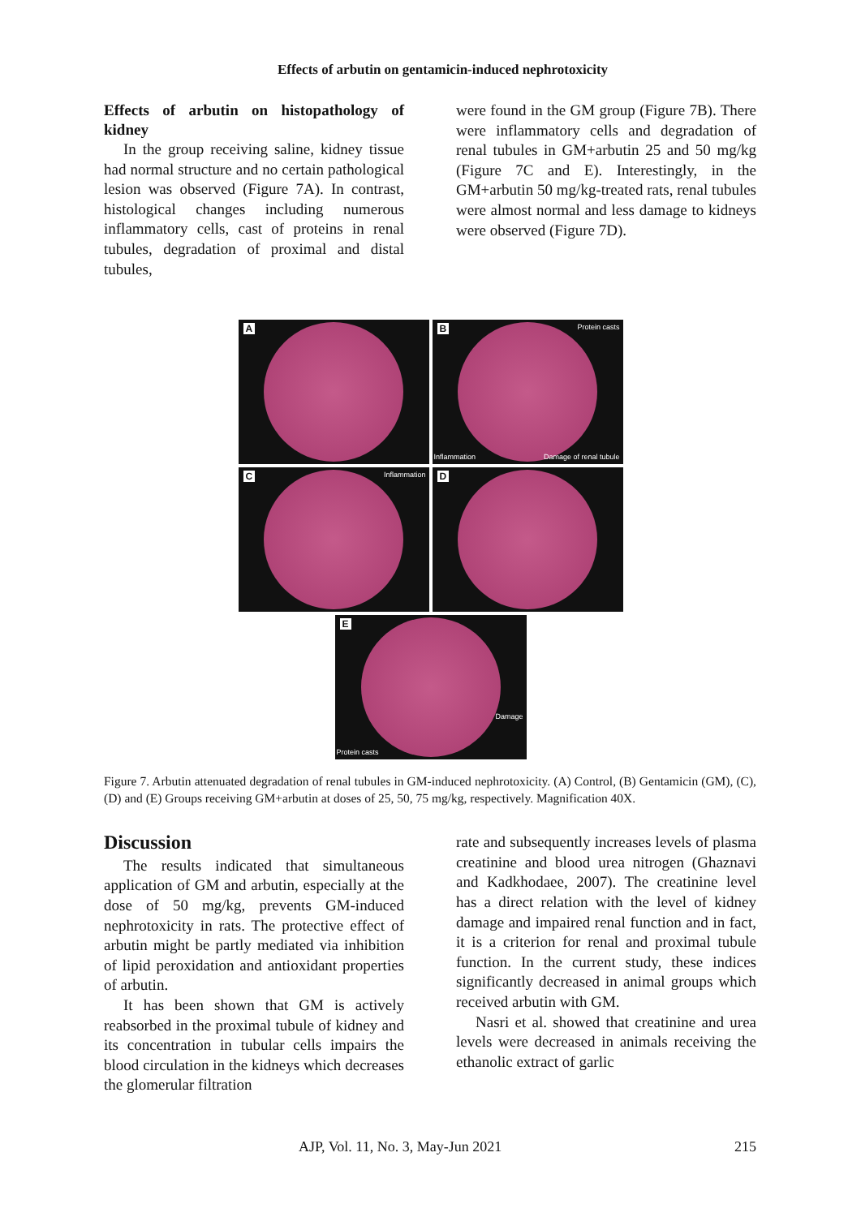Effects of arbutin on gentamicin-induced nephrotoxicity
Effects of arbutin on histopathology of kidney
In the group receiving saline, kidney tissue had normal structure and no certain pathological lesion was observed (Figure 7A). In contrast, histological changes including numerous inflammatory cells, cast of proteins in renal tubules, degradation of proximal and distal tubules,
were found in the GM group (Figure 7B). There were inflammatory cells and degradation of renal tubules in GM+arbutin 25 and 50 mg/kg (Figure 7C and E). Interestingly, in the GM+arbutin 50 mg/kg-treated rats, renal tubules were almost normal and less damage to kidneys were observed (Figure 7D).
A
B Protein casts
Inflammation Damage of renal tubule
C Inflammation
D
E
Damage
Protein casts
Figure 7. Arbutin attenuated degradation of renal tubules in GM-induced nephrotoxicity. (A) Control, (B) Gentamicin (GM), (C), (D) and (E) Groups receiving GM+arbutin at doses of 25, 50, 75 mg/kg, respectively. Magnification 40X.
Discussion
The results indicated that simultaneous application of GM and arbutin, especially at the dose of 50 mg/kg, prevents GM-induced nephrotoxicity in rats. The protective effect of arbutin might be partly mediated via inhibition of lipid peroxidation and antioxidant properties of arbutin.
It has been shown that GM is actively reabsorbed in the proximal tubule of kidney and its concentration in tubular cells impairs the blood circulation in the kidneys which decreases the glomerular filtration
rate and subsequently increases levels of plasma creatinine and blood urea nitrogen (Ghaznavi and Kadkhodaee, 2007). The creatinine level has a direct relation with the level of kidney damage and impaired renal function and in fact, it is a criterion for renal and proximal tubule function. In the current study, these indices significantly decreased in animal groups which received arbutin with GM.
Nasri et al. showed that creatinine and urea levels were decreased in animals receiving the ethanolic extract of garlic
AJP, Vol. 11, No. 3, May-Jun 2021 215